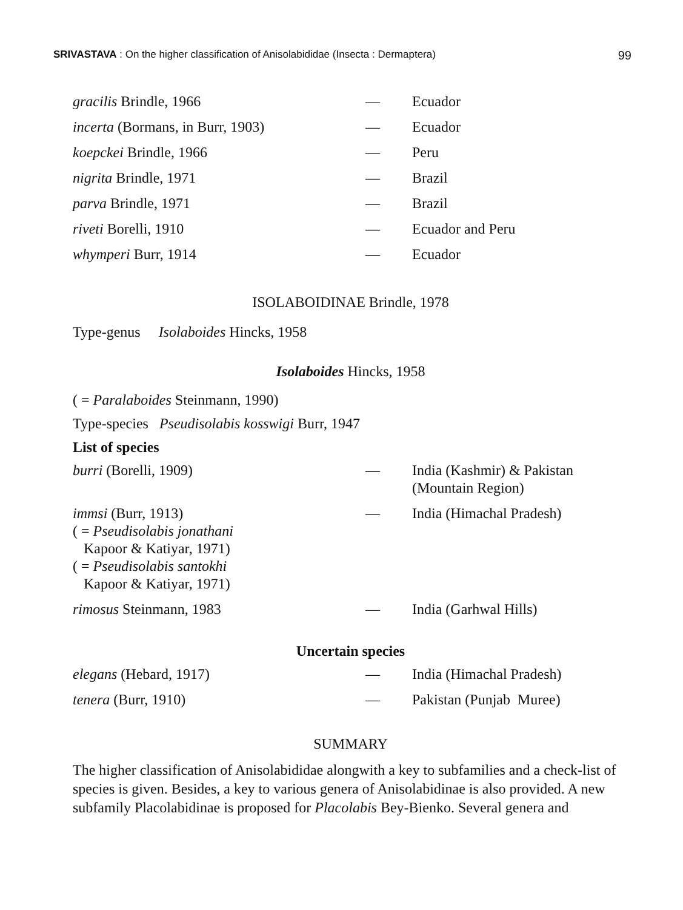SRIVASTAVA : On the higher classification of Anisolabididae (Insecta : Dermaptera) 99
| gracilis Brindle, 1966 | — | Ecuador |
| incerta (Bormans, in Burr, 1903) | — | Ecuador |
| koepckei Brindle, 1966 | — | Peru |
| nigrita Brindle, 1971 | — | Brazil |
| parva Brindle, 1971 | — | Brazil |
| riveti Borelli, 1910 | — | Ecuador and Peru |
| whymperi Burr, 1914 | — | Ecuador |
ISOLABOIDINAE Brindle, 1978
Type-genus Isolaboides Hincks, 1958
Isolaboides Hincks, 1958
( = Paralaboides Steinmann, 1990)
Type-species Pseudisolabis kosswigi Burr, 1947
List of species
| burri (Borelli, 1909) | — | India (Kashmir) & Pakistan (Mountain Region) |
| immsi (Burr, 1913) ( = Pseudisolabis jonathani Kapoor & Katiyar, 1971) ( = Pseudisolabis santokhi Kapoor & Katiyar, 1971) | — | India (Himachal Pradesh) |
| rimosus Steinmann, 1983 | — | India (Garhwal Hills) |
Uncertain species
| elegans (Hebard, 1917) | — | India (Himachal Pradesh) |
| tenera (Burr, 1910) | — | Pakistan (Punjab Muree) |
SUMMARY
The higher classification of Anisolabididae alongwith a key to subfamilies and a check-list of species is given. Besides, a key to various genera of Anisolabidinae is also provided. A new subfamily Placolabidinae is proposed for Placolabis Bey-Bienko. Several genera and